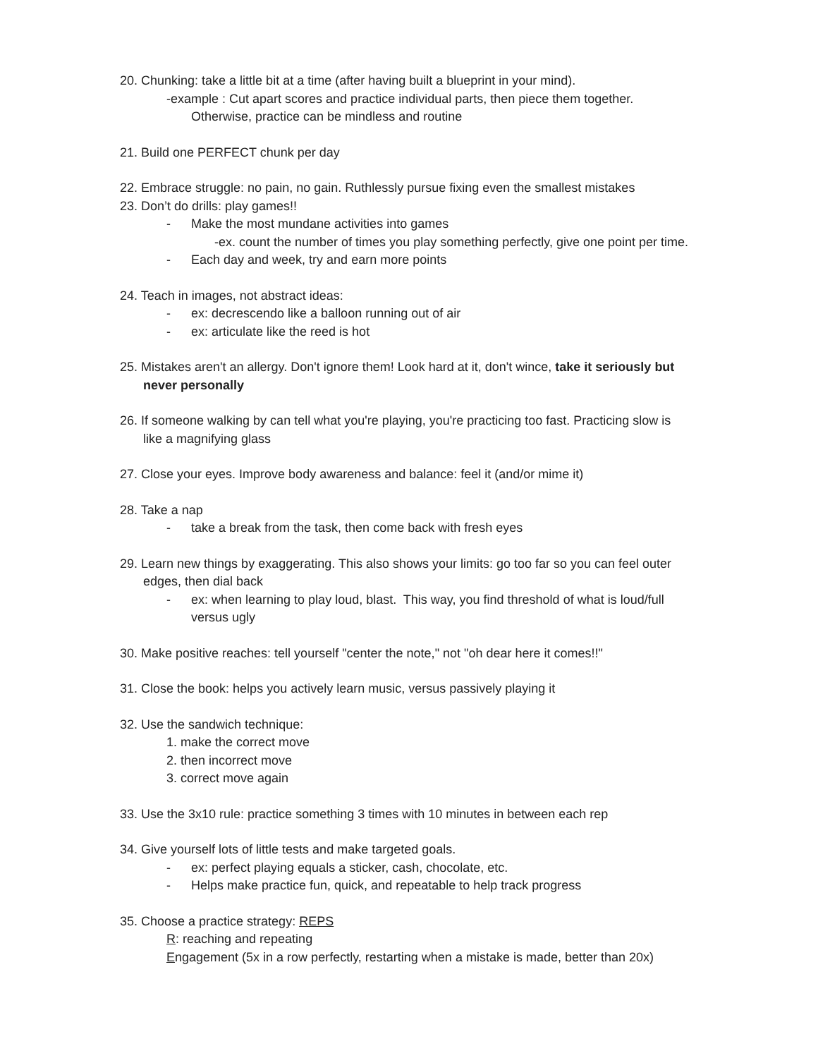20. Chunking: take a little bit at a time (after having built a blueprint in your mind).
-example : Cut apart scores and practice individual parts, then piece them together.
Otherwise, practice can be mindless and routine
21. Build one PERFECT chunk per day
22. Embrace struggle: no pain, no gain. Ruthlessly pursue fixing even the smallest mistakes
23. Don’t do drills: play games!!
- Make the most mundane activities into games
-ex. count the number of times you play something perfectly, give one point per time.
- Each day and week, try and earn more points
24. Teach in images, not abstract ideas:
- ex: decrescendo like a balloon running out of air
- ex: articulate like the reed is hot
25. Mistakes aren't an allergy. Don't ignore them! Look hard at it, don't wince, take it seriously but
never personally
26. If someone walking by can tell what you're playing, you're practicing too fast. Practicing slow is
like a magnifying glass
27. Close your eyes. Improve body awareness and balance: feel it (and/or mime it)
28. Take a nap
- take a break from the task, then come back with fresh eyes
29. Learn new things by exaggerating. This also shows your limits: go too far so you can feel outer
edges, then dial back
- ex: when learning to play loud, blast. This way, you find threshold of what is loud/full
versus ugly
30. Make positive reaches: tell yourself "center the note," not "oh dear here it comes!!"
31. Close the book: helps you actively learn music, versus passively playing it
32. Use the sandwich technique:
1. make the correct move
2. then incorrect move
3. correct move again
33. Use the 3x10 rule: practice something 3 times with 10 minutes in between each rep
34. Give yourself lots of little tests and make targeted goals.
- ex: perfect playing equals a sticker, cash, chocolate, etc.
- Helps make practice fun, quick, and repeatable to help track progress
35. Choose a practice strategy: REPS
R: reaching and repeating
Engagement (5x in a row perfectly, restarting when a mistake is made, better than 20x)